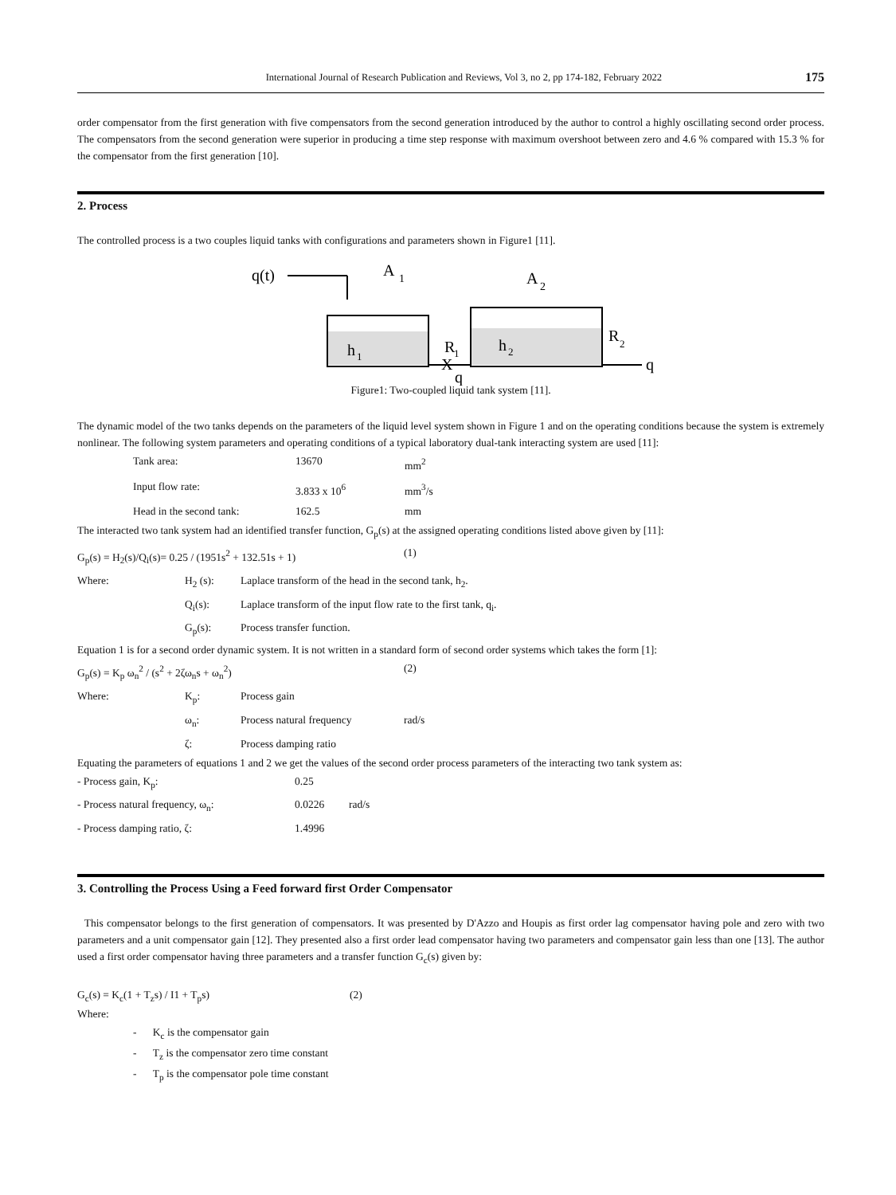International Journal of Research Publication and Reviews, Vol 3, no 2, pp 174-182, February 2022 175
order compensator from the first generation with five compensators from the second generation introduced by the author to control a highly oscillating second order process. The compensators from the second generation were superior in producing a time step response with maximum overshoot between zero and 4.6 % compared with 15.3 % for the compensator from the first generation [10].
2. Process
The controlled process is a two couples liquid tanks with configurations and parameters shown in Figure1 [11].
q(t)
A
1
h
1
h
2
A
2
R
1
X
q
R
2
q
Figure1: Two-coupled liquid tank system [11].
The dynamic model of the two tanks depends on the parameters of the liquid level system shown in Figure 1 and on the operating conditions because the system is extremely nonlinear. The following system parameters and operating conditions of a typical laboratory dual-tank interacting system are used [11]:
| Tank area: | 13670 | mm<sup>2</sup> |
| Input flow rate: | 3.833 x 10<sup>6</sup> | mm<sup>3</sup>/s |
| Head in the second tank: | 162.5 | mm |
The interacted two tank system had an identified transfer function, G<sub>p</sub>(s) at the assigned operating conditions listed above given by [11]:
| G<sub>p</sub>(s) = H<sub>2</sub>(s)/Q<sub>i</sub>(s)= 0.25 / (1951s<sup>2</sup> + 132.51s + 1) | (1) |
| Where: | H<sub>2</sub> (s): | Laplace transform of the head in the second tank, h<sub>2</sub>. |
| | Q<sub>i</sub>(s): | Laplace transform of the input flow rate to the first tank, q<sub>i</sub>. |
| | G<sub>p</sub>(s): | Process transfer function. |
Equation 1 is for a second order dynamic system. It is not written in a standard form of second order systems which takes the form [1]:
| G<sub>p</sub>(s) = K<sub>p</sub> ω<sub>n</sub><sup>2</sup> / (s<sup>2</sup> + 2ζω<sub>n</sub>s + ω<sub>n</sub><sup>2</sup>) | (2) |
| Where: | K<sub>p</sub>: | Process gain | |
| | ω<sub>n</sub>: | Process natural frequency | rad/s |
| | ζ: | Process damping ratio | |
Equating the parameters of equations 1 and 2 we get the values of the second order process parameters of the interacting two tank system as:
| - Process gain, K<sub>p</sub>: | 0.25 | |
| - Process natural frequency, ω<sub>n</sub>: | 0.0226 | rad/s |
| - Process damping ratio, ζ: | 1.4996 | |
3. Controlling the Process Using a Feed forward first Order Compensator
This compensator belongs to the first generation of compensators. It was presented by D'Azzo and Houpis as first order lag compensator having pole and zero with two parameters and a unit compensator gain [12]. They presented also a first order lead compensator having two parameters and compensator gain less than one [13]. The author used a first order compensator having three parameters and a transfer function G<sub>c</sub>(s) given by:
| G<sub>c</sub>(s) = K<sub>c</sub>(1 + T<sub>z</sub>s) / I1 + T<sub>p</sub>s) | (2) |
Where:
- K<sub>c</sub> is the compensator gain
- T<sub>z</sub> is the compensator zero time constant
- T<sub>p</sub> is the compensator pole time constant